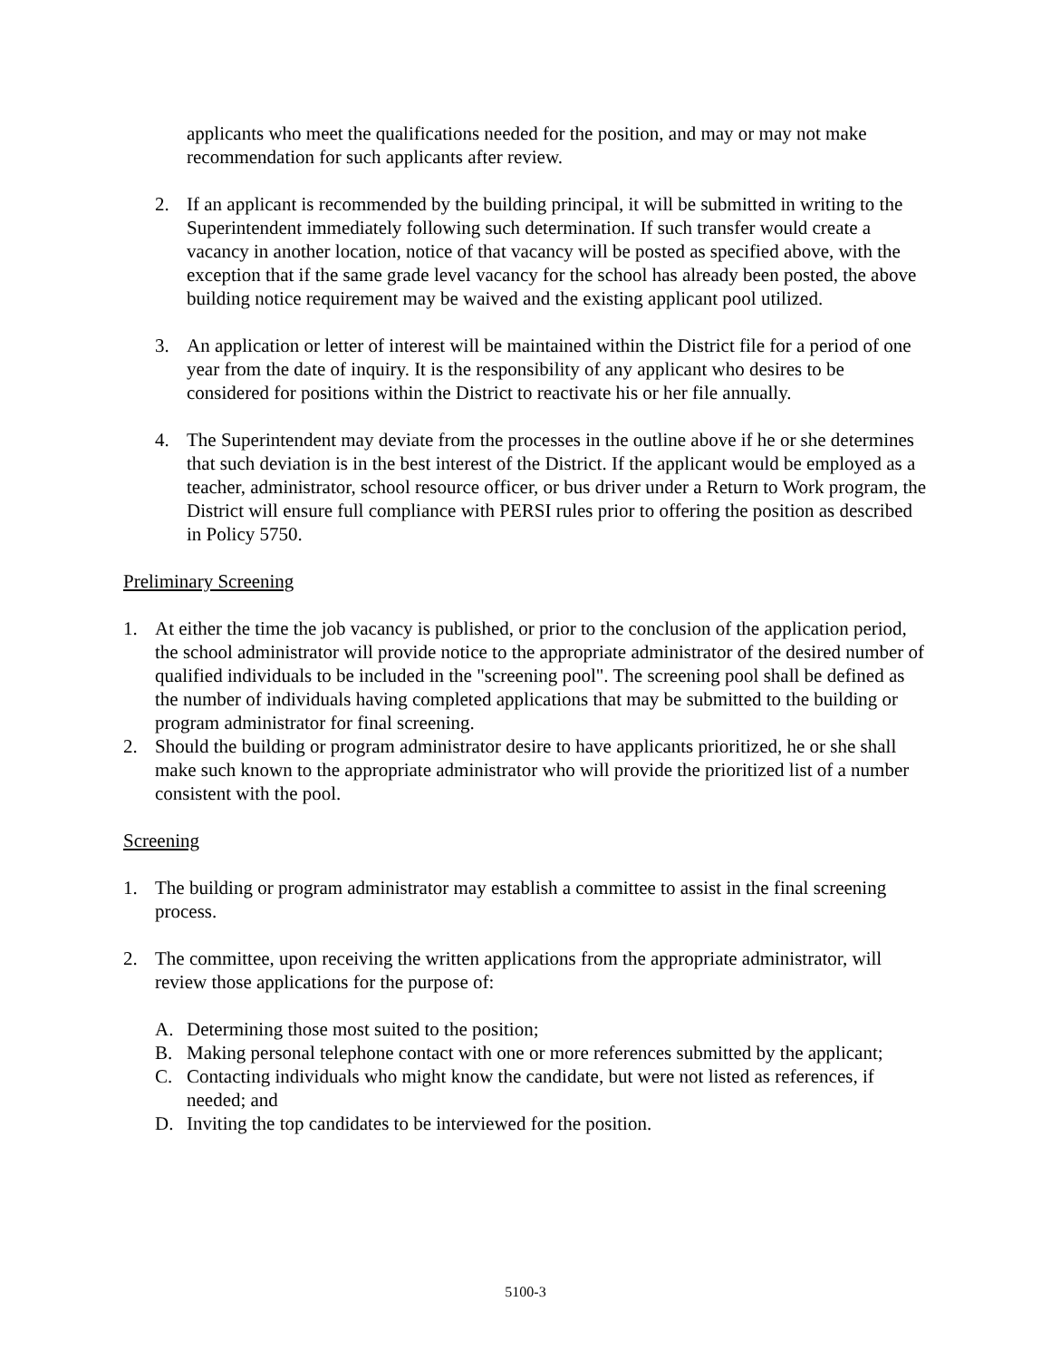applicants who meet the qualifications needed for the position, and may or may not make recommendation for such applicants after review.
2. If an applicant is recommended by the building principal, it will be submitted in writing to the Superintendent immediately following such determination. If such transfer would create a vacancy in another location, notice of that vacancy will be posted as specified above, with the exception that if the same grade level vacancy for the school has already been posted, the above building notice requirement may be waived and the existing applicant pool utilized.
3. An application or letter of interest will be maintained within the District file for a period of one year from the date of inquiry. It is the responsibility of any applicant who desires to be considered for positions within the District to reactivate his or her file annually.
4. The Superintendent may deviate from the processes in the outline above if he or she determines that such deviation is in the best interest of the District. If the applicant would be employed as a teacher, administrator, school resource officer, or bus driver under a Return to Work program, the District will ensure full compliance with PERSI rules prior to offering the position as described in Policy 5750.
Preliminary Screening
1. At either the time the job vacancy is published, or prior to the conclusion of the application period, the school administrator will provide notice to the appropriate administrator of the desired number of qualified individuals to be included in the "screening pool". The screening pool shall be defined as the number of individuals having completed applications that may be submitted to the building or program administrator for final screening.
2. Should the building or program administrator desire to have applicants prioritized, he or she shall make such known to the appropriate administrator who will provide the prioritized list of a number consistent with the pool.
Screening
1. The building or program administrator may establish a committee to assist in the final screening process.
2. The committee, upon receiving the written applications from the appropriate administrator, will review those applications for the purpose of:
A. Determining those most suited to the position;
B. Making personal telephone contact with one or more references submitted by the applicant;
C. Contacting individuals who might know the candidate, but were not listed as references, if needed; and
D. Inviting the top candidates to be interviewed for the position.
5100-3